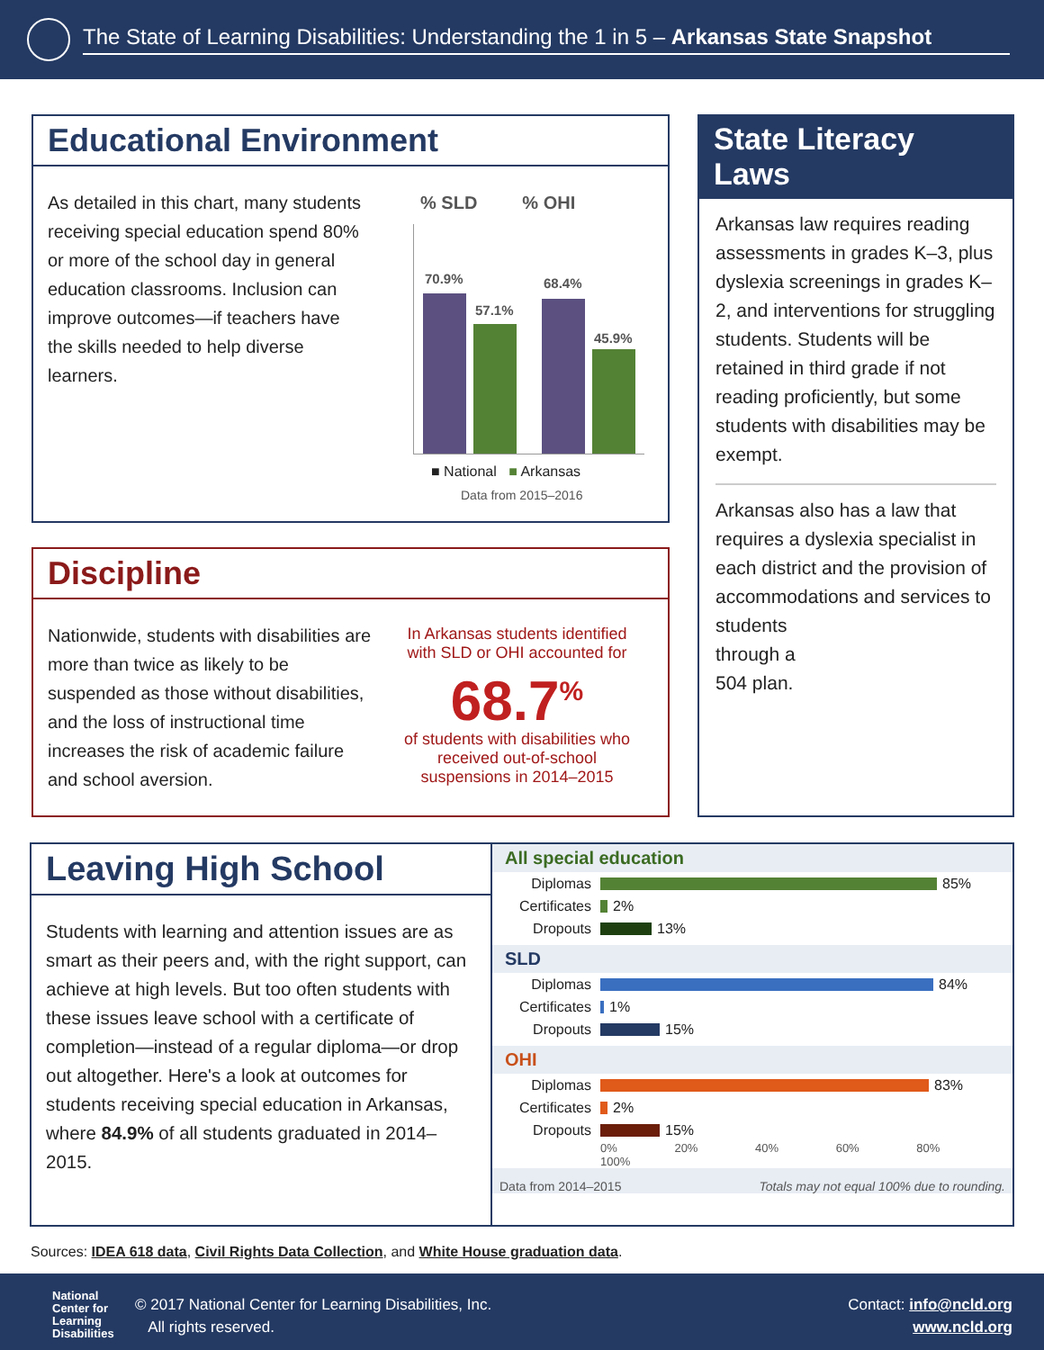The State of Learning Disabilities: Understanding the 1 in 5 – Arkansas State Snapshot
Educational Environment
As detailed in this chart, many students receiving special education spend 80% or more of the school day in general education classrooms. Inclusion can improve outcomes—if teachers have the skills needed to help diverse learners.
% SLD % OHI
70.9%
57.1%
68.4%
45.9%
■ National ■ Arkansas
Data from 2015–2016
Discipline
Nationwide, students with disabilities are more than twice as likely to be suspended as those without disabilities, and the loss of instructional time increases the risk of academic failure and school aversion.
In Arkansas students identified with SLD or OHI accounted for
68.7<sup>%</sup>
of students with disabilities who received out-of-school suspensions in 2014–2015
State Literacy Laws
Arkansas law requires reading assessments in grades K–3, plus dyslexia screenings in grades K–2, and interventions for struggling students. Students will be retained in third grade if not reading proficiently, but some students with disabilities may be exempt.
Arkansas also has a law that requires a dyslexia specialist in each district and the provision of accommodations and services to
students
through a
504 plan.
Leaving High School
Students with learning and attention issues are as smart as their peers and, with the right support, can achieve at high levels. But too often students with these issues leave school with a certificate of completion—instead of a regular diploma—or drop out altogether. Here's a look at outcomes for students receiving special education in Arkansas, where 84.9% of all students graduated in 2014–2015.
All special education
Diplomas 85%
Certificates 2%
Dropouts 13%
SLD
Diplomas 84%
Certificates 1%
Dropouts 15%
OHI
Diplomas 83%
Certificates 2%
Dropouts 15%
0% 20% 40% 60% 80% 100%
Data from 2014–2015 Totals may not equal 100% due to rounding.
Sources: IDEA 618 data, Civil Rights Data Collection, and White House graduation data.
National
Center for
Learning
Disabilities
© 2017 National Center for Learning Disabilities, Inc.
All rights reserved.
Contact: info@ncld.org
www.ncld.org